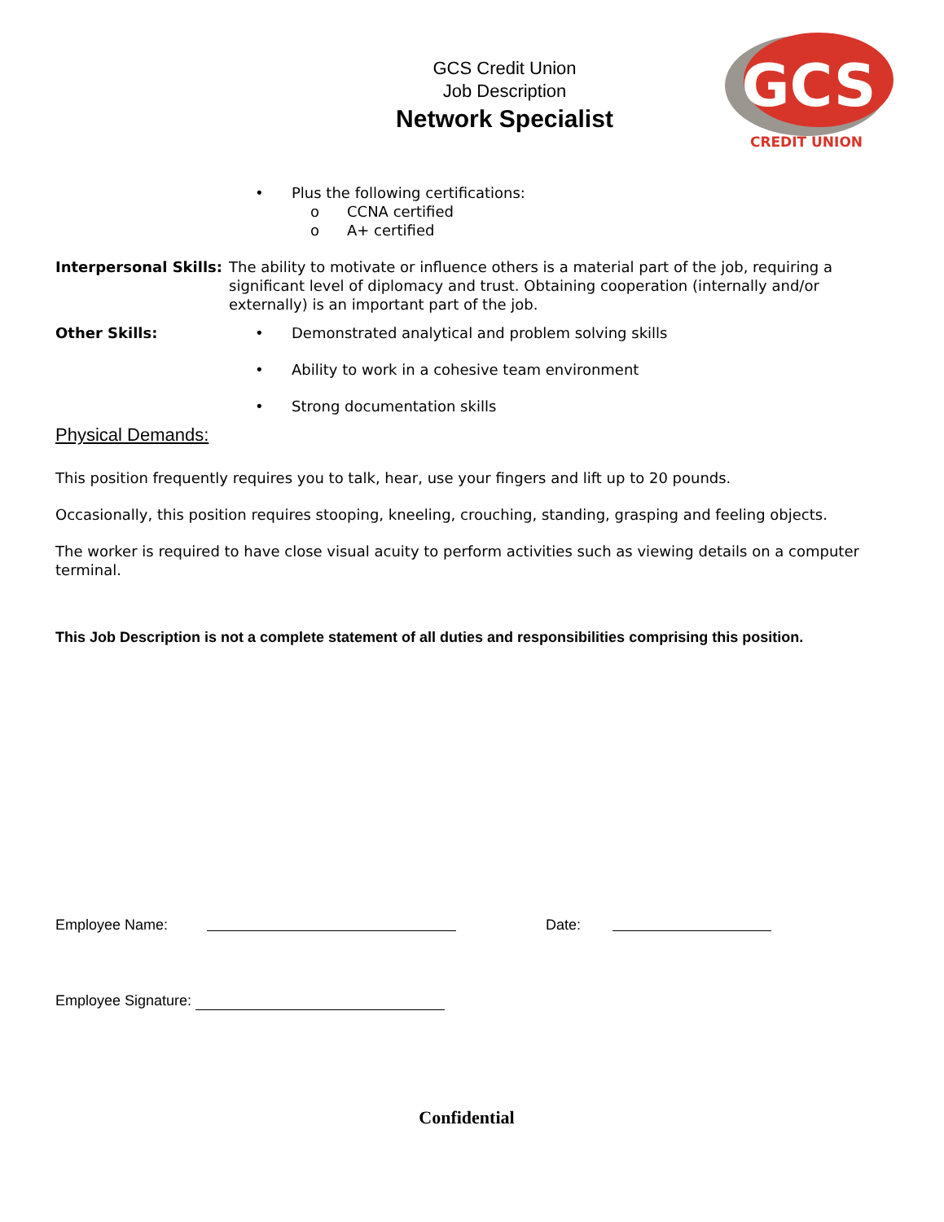GCS Credit Union
Job Description
Network Specialist
GCS
CREDIT UNION
• Plus the following certifications:
o CCNA certified
o A+ certified
Interpersonal Skills:
The ability to motivate or influence others is a material part of the job, requiring a significant level of diplomacy and trust. Obtaining cooperation (internally and/or externally) is an important part of the job.
Other Skills: • Demonstrated analytical and problem solving skills
• Ability to work in a cohesive team environment
• Strong documentation skills
Physical Demands:
This position frequently requires you to talk, hear, use your fingers and lift up to 20 pounds.
Occasionally, this position requires stooping, kneeling, crouching, standing, grasping and feeling objects.
The worker is required to have close visual acuity to perform activities such as viewing details on a computer terminal.
This Job Description is not a complete statement of all duties and responsibilities comprising this position.
Employee Name: Date:
Employee Signature:
Confidential